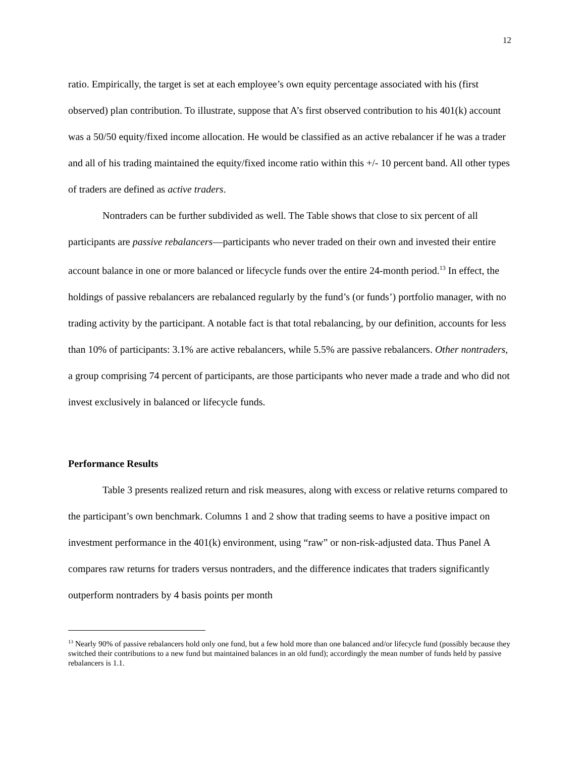12
ratio. Empirically, the target is set at each employee’s own equity percentage associated with his (first observed) plan contribution. To illustrate, suppose that A’s first observed contribution to his 401(k) account was a 50/50 equity/fixed income allocation. He would be classified as an active rebalancer if he was a trader and all of his trading maintained the equity/fixed income ratio within this +/- 10 percent band. All other types of traders are defined as active traders.
Nontraders can be further subdivided as well. The Table shows that close to six percent of all participants are passive rebalancers—participants who never traded on their own and invested their entire account balance in one or more balanced or lifecycle funds over the entire 24-month period.<sup>13</sup> In effect, the holdings of passive rebalancers are rebalanced regularly by the fund’s (or funds’) portfolio manager, with no trading activity by the participant. A notable fact is that total rebalancing, by our definition, accounts for less than 10% of participants: 3.1% are active rebalancers, while 5.5% are passive rebalancers. Other nontraders, a group comprising 74 percent of participants, are those participants who never made a trade and who did not invest exclusively in balanced or lifecycle funds.
Performance Results
Table 3 presents realized return and risk measures, along with excess or relative returns compared to the participant’s own benchmark. Columns 1 and 2 show that trading seems to have a positive impact on investment performance in the 401(k) environment, using “raw” or non-risk-adjusted data. Thus Panel A compares raw returns for traders versus nontraders, and the difference indicates that traders significantly outperform nontraders by 4 basis points per month
<sup>13</sup> Nearly 90% of passive rebalancers hold only one fund, but a few hold more than one balanced and/or lifecycle fund (possibly because they switched their contributions to a new fund but maintained balances in an old fund); accordingly the mean number of funds held by passive rebalancers is 1.1.